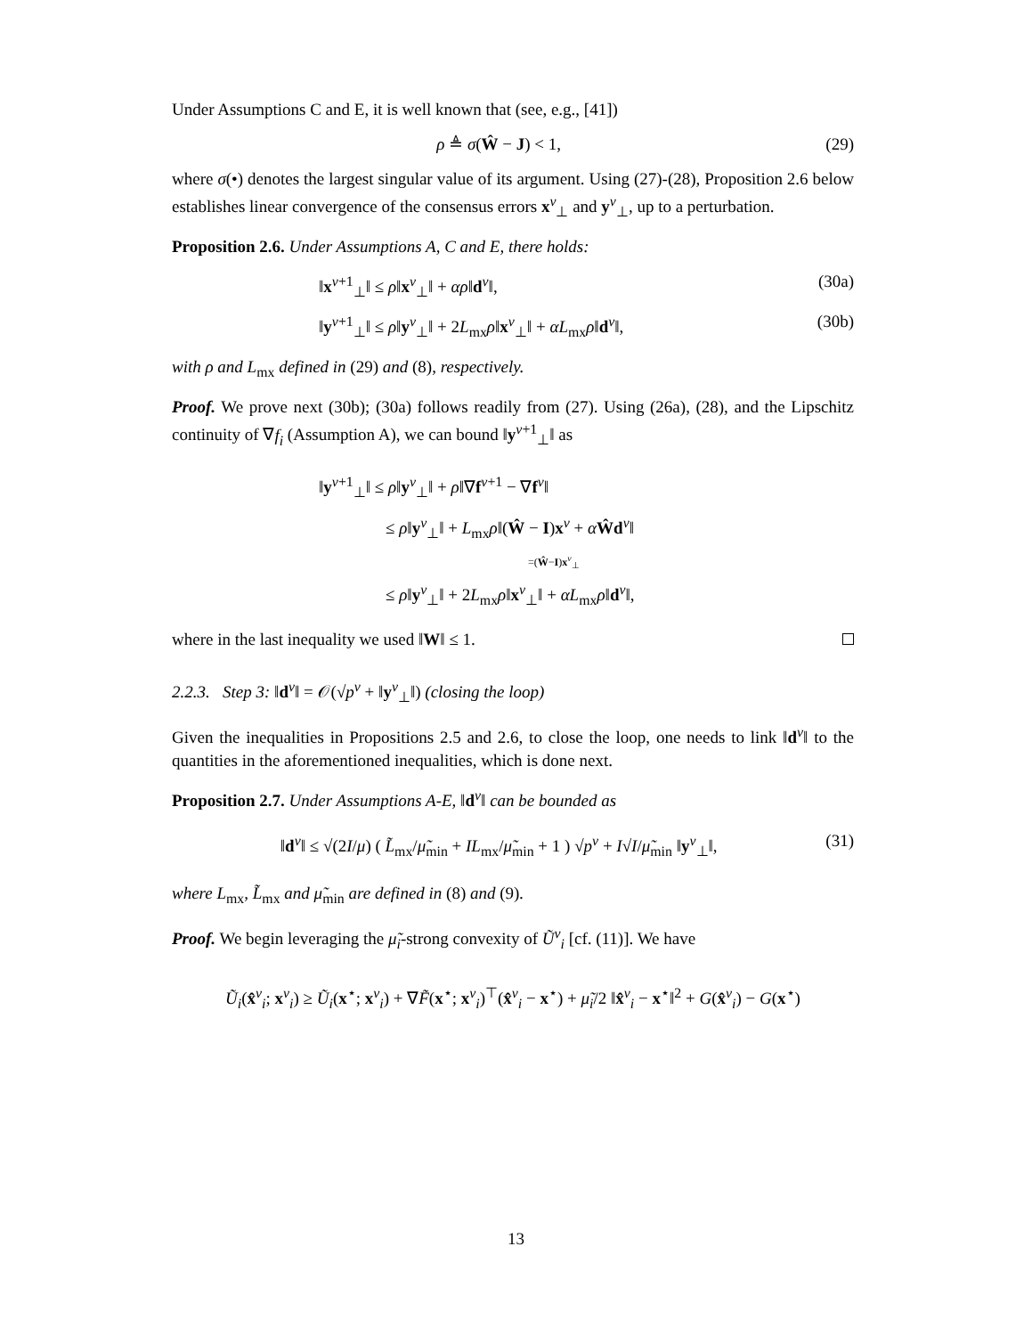Under Assumptions C and E, it is well known that (see, e.g., [41])
ρ ≜ σ(Ŵ − J) < 1, (29)
where σ(•) denotes the largest singular value of its argument. Using (27)-(28), Proposition 2.6 below establishes linear convergence of the consensus errors x<sup>ν</sup><sub>⊥</sub> and y<sup>ν</sup><sub>⊥</sub>, up to a perturbation.
Proposition 2.6. Under Assumptions A, C and E, there holds:
‖x<sup>ν+1</sup><sub>⊥</sub>‖ ≤ ρ‖x<sup>ν</sup><sub>⊥</sub>‖ + αρ‖d<sup>ν</sup>‖, (30a)
‖y<sup>ν+1</sup><sub>⊥</sub>‖ ≤ ρ‖y<sup>ν</sup><sub>⊥</sub>‖ + 2L<sub>mx</sub>ρ‖x<sup>ν</sup><sub>⊥</sub>‖ + αL<sub>mx</sub>ρ‖d<sup>ν</sup>‖, (30b)
with ρ and L<sub>mx</sub> defined in (29) and (8), respectively.
Proof. We prove next (30b); (30a) follows readily from (27). Using (26a), (28), and the Lipschitz continuity of ∇f<sub>i</sub> (Assumption A), we can bound ‖y<sup>ν+1</sup><sub>⊥</sub>‖ as
‖y<sup>ν+1</sup><sub>⊥</sub>‖ ≤ ρ‖y<sup>ν</sup><sub>⊥</sub>‖ + ρ‖∇f<sup>ν+1</sup> − ∇f<sup>ν</sup>‖
≤ ρ‖y<sup>ν</sup><sub>⊥</sub>‖ + L<sub>mx</sub>ρ‖(Ŵ − I)x<sup>ν</sup> + αŴd<sup>ν</sup>‖
=(Ŵ−I)x<sup>ν</sup><sub>⊥</sub>
≤ ρ‖y<sup>ν</sup><sub>⊥</sub>‖ + 2L<sub>mx</sub>ρ‖x<sup>ν</sup><sub>⊥</sub>‖ + αL<sub>mx</sub>ρ‖d<sup>ν</sup>‖,
where in the last inequality we used ‖W‖ ≤ 1.
2.2.3. Step 3: ‖d<sup>ν</sup>‖ = 𝒪(√p<sup>ν</sup> + ‖y<sup>ν</sup><sub>⊥</sub>‖) (closing the loop)
Given the inequalities in Propositions 2.5 and 2.6, to close the loop, one needs to link ‖d<sup>ν</sup>‖ to the quantities in the aforementioned inequalities, which is done next.
Proposition 2.7. Under Assumptions A-E, ‖d<sup>ν</sup>‖ can be bounded as
‖d<sup>ν</sup>‖ ≤ √(2I/μ) ( L̃<sub>mx</sub>/μ̃<sub>min</sub> + IL<sub>mx</sub>/μ̃<sub>min</sub> + 1 ) √p<sup>ν</sup> + I√I/μ̃<sub>min</sub> ‖y<sup>ν</sup><sub>⊥</sub>‖, (31)
where L<sub>mx</sub>, L̃<sub>mx</sub> and μ̃<sub>min</sub> are defined in (8) and (9).
Proof. We begin leveraging the μ̃<sub>i</sub>-strong convexity of Ũ<sup>ν</sup><sub>i</sub> [cf. (11)]. We have
Ũ<sub>i</sub>(x̂<sup>ν</sup><sub>i</sub>; x<sup>ν</sup><sub>i</sub>) ≥ Ũ<sub>i</sub>(x<sup>⋆</sup>; x<sup>ν</sup><sub>i</sub>) + ∇F̃(x<sup>⋆</sup>; x<sup>ν</sup><sub>i</sub>)<sup>⊤</sup>(x̂<sup>ν</sup><sub>i</sub> − x<sup>⋆</sup>) + μ̃<sub>i</sub>/2 ‖x̂<sup>ν</sup><sub>i</sub> − x<sup>⋆</sup>‖<sup>2</sup> + G(x̂<sup>ν</sup><sub>i</sub>) − G(x<sup>⋆</sup>)
13